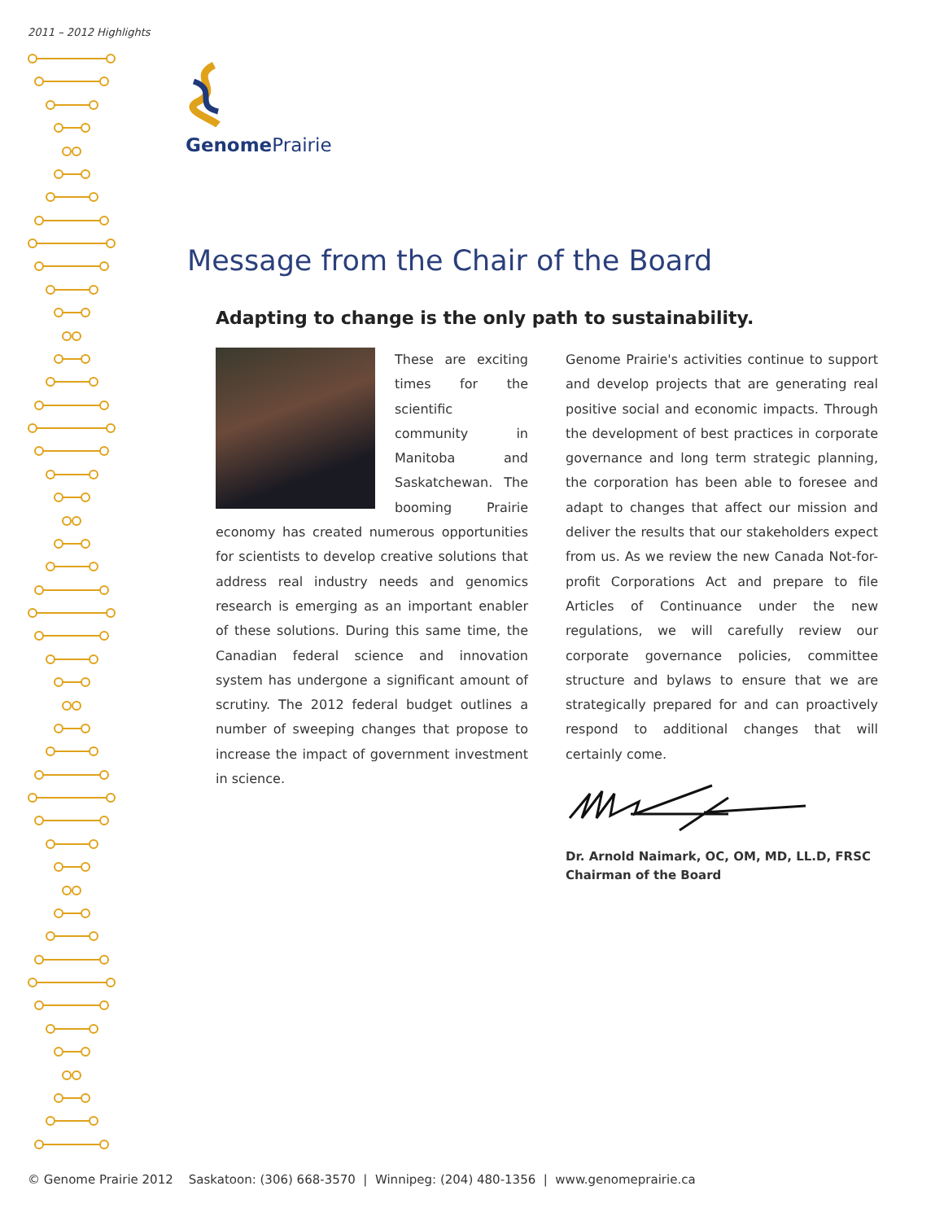2011 – 2012 Highlights
Genome Prairie
Message from the Chair of the Board
Adapting to change is the only path to sustainability.
These are exciting times for the scientific community in Manitoba and Saskatchewan. The booming Prairie economy has created numerous opportunities for scientists to develop creative solutions that address real industry needs and genomics research is emerging as an important enabler of these solutions. During this same time, the Canadian federal science and innovation system has undergone a significant amount of scrutiny. The 2012 federal budget outlines a number of sweeping changes that propose to increase the impact of government investment in science.
Genome Prairie's activities continue to support and develop projects that are generating real positive social and economic impacts. Through the development of best practices in corporate governance and long term strategic planning, the corporation has been able to foresee and adapt to changes that affect our mission and deliver the results that our stakeholders expect from us. As we review the new Canada Not-for-profit Corporations Act and prepare to file Articles of Continuance under the new regulations, we will carefully review our corporate governance policies, committee structure and bylaws to ensure that we are strategically prepared for and can proactively respond to additional changes that will certainly come.
Dr. Arnold Naimark, OC, OM, MD, LL.D, FRSC
Chairman of the Board
© Genome Prairie 2012 Saskatoon: (306) 668-3570 | Winnipeg: (204) 480-1356 | www.genomeprairie.ca